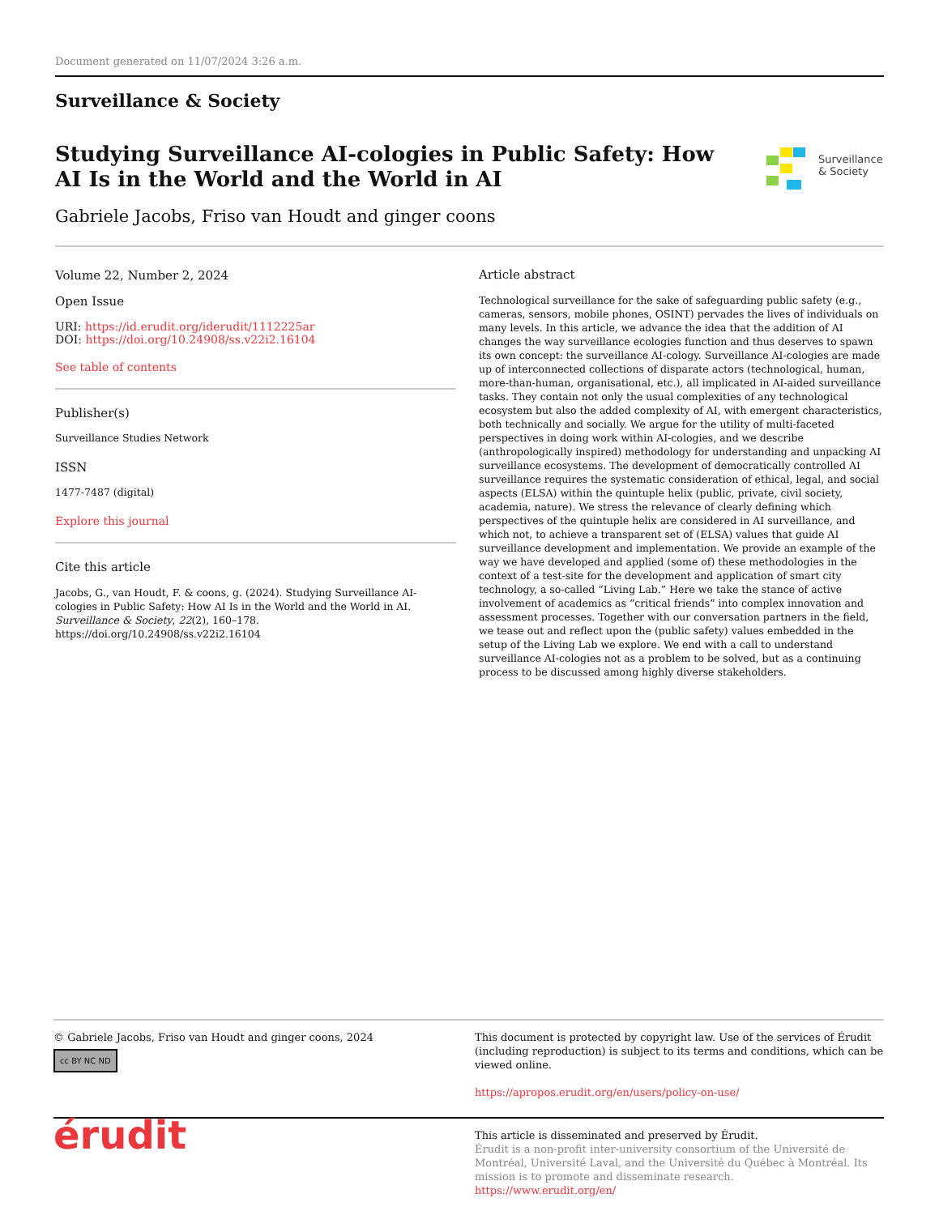Document generated on 11/07/2024 3:26 a.m.
Surveillance & Society
Studying Surveillance AI-cologies in Public Safety: How AI Is in the World and the World in AI
Gabriele Jacobs, Friso van Houdt and ginger coons
Surveillance
& Society
Volume 22, Number 2, 2024
Open Issue
URI: https://id.erudit.org/iderudit/1112225ar
DOI: https://doi.org/10.24908/ss.v22i2.16104
See table of contents
Publisher(s)
Surveillance Studies Network
ISSN
1477-7487 (digital)
Explore this journal
Cite this article
Jacobs, G., van Houdt, F. & coons, g. (2024). Studying Surveillance AI-cologies in Public Safety: How AI Is in the World and the World in AI. Surveillance & Society, 22(2), 160–178. https://doi.org/10.24908/ss.v22i2.16104
Article abstract
Technological surveillance for the sake of safeguarding public safety (e.g., cameras, sensors, mobile phones, OSINT) pervades the lives of individuals on many levels. In this article, we advance the idea that the addition of AI changes the way surveillance ecologies function and thus deserves to spawn its own concept: the surveillance AI-cology. Surveillance AI-cologies are made up of interconnected collections of disparate actors (technological, human, more-than-human, organisational, etc.), all implicated in AI-aided surveillance tasks. They contain not only the usual complexities of any technological ecosystem but also the added complexity of AI, with emergent characteristics, both technically and socially. We argue for the utility of multi-faceted perspectives in doing work within AI-cologies, and we describe (anthropologically inspired) methodology for understanding and unpacking AI surveillance ecosystems. The development of democratically controlled AI surveillance requires the systematic consideration of ethical, legal, and social aspects (ELSA) within the quintuple helix (public, private, civil society, academia, nature). We stress the relevance of clearly defining which perspectives of the quintuple helix are considered in AI surveillance, and which not, to achieve a transparent set of (ELSA) values that guide AI surveillance development and implementation. We provide an example of the way we have developed and applied (some of) these methodologies in the context of a test-site for the development and application of smart city technology, a so-called “Living Lab.” Here we take the stance of active involvement of academics as “critical friends” into complex innovation and assessment processes. Together with our conversation partners in the field, we tease out and reflect upon the (public safety) values embedded in the setup of the Living Lab we explore. We end with a call to understand surveillance AI-cologies not as a problem to be solved, but as a continuing process to be discussed among highly diverse stakeholders.
© Gabriele Jacobs, Friso van Houdt and ginger coons, 2024
cc BY NC ND
This document is protected by copyright law. Use of the services of Érudit (including reproduction) is subject to its terms and conditions, which can be viewed online.
https://apropos.erudit.org/en/users/policy-on-use/
érudit
This article is disseminated and preserved by Érudit.
Érudit is a non-profit inter-university consortium of the Université de Montréal, Université Laval, and the Université du Québec à Montréal. Its mission is to promote and disseminate research.
https://www.erudit.org/en/